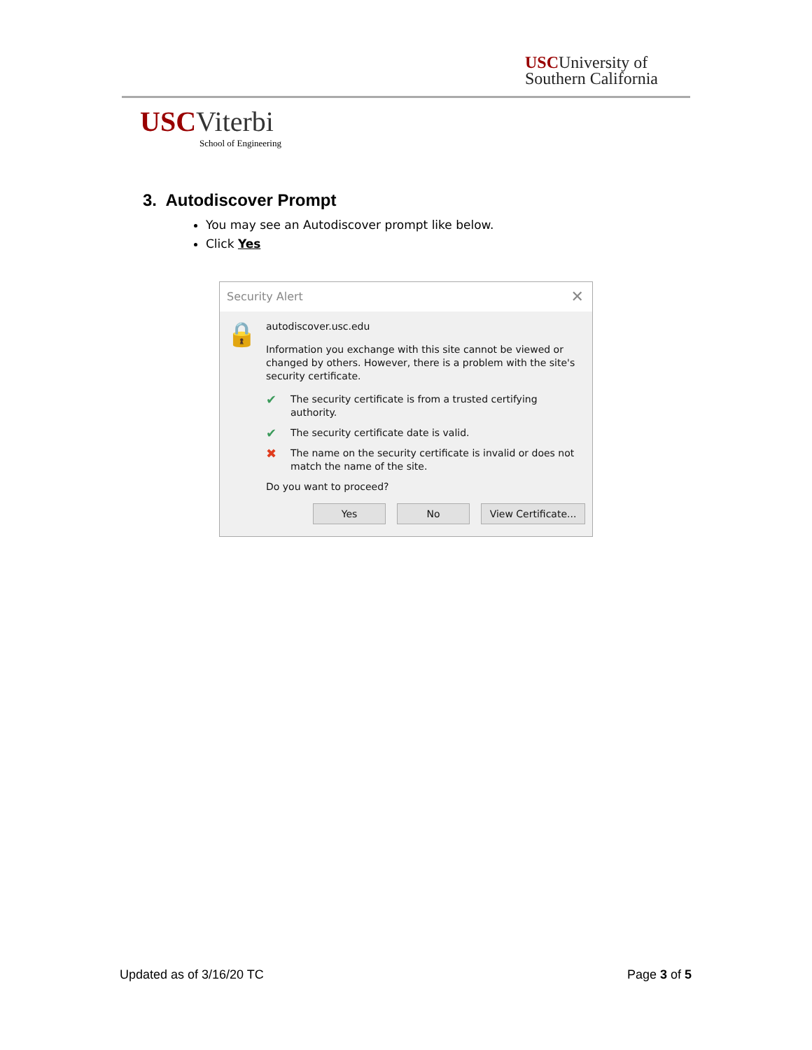USCUniversity of
Southern California
USCViterbi
School of Engineering
3. Autodiscover Prompt
You may see an Autodiscover prompt like below.
Click Yes
Security Alert ✕
🔒
autodiscover.usc.edu
Information you exchange with this site cannot be viewed or changed by others. However, there is a problem with the site's security certificate.
✔ The security certificate is from a trusted certifying authority.
✔ The security certificate date is valid.
✖ The name on the security certificate is invalid or does not match the name of the site.
Do you want to proceed?
Yes No View Certificate...
Updated as of 3/16/20 TC Page 3 of 5